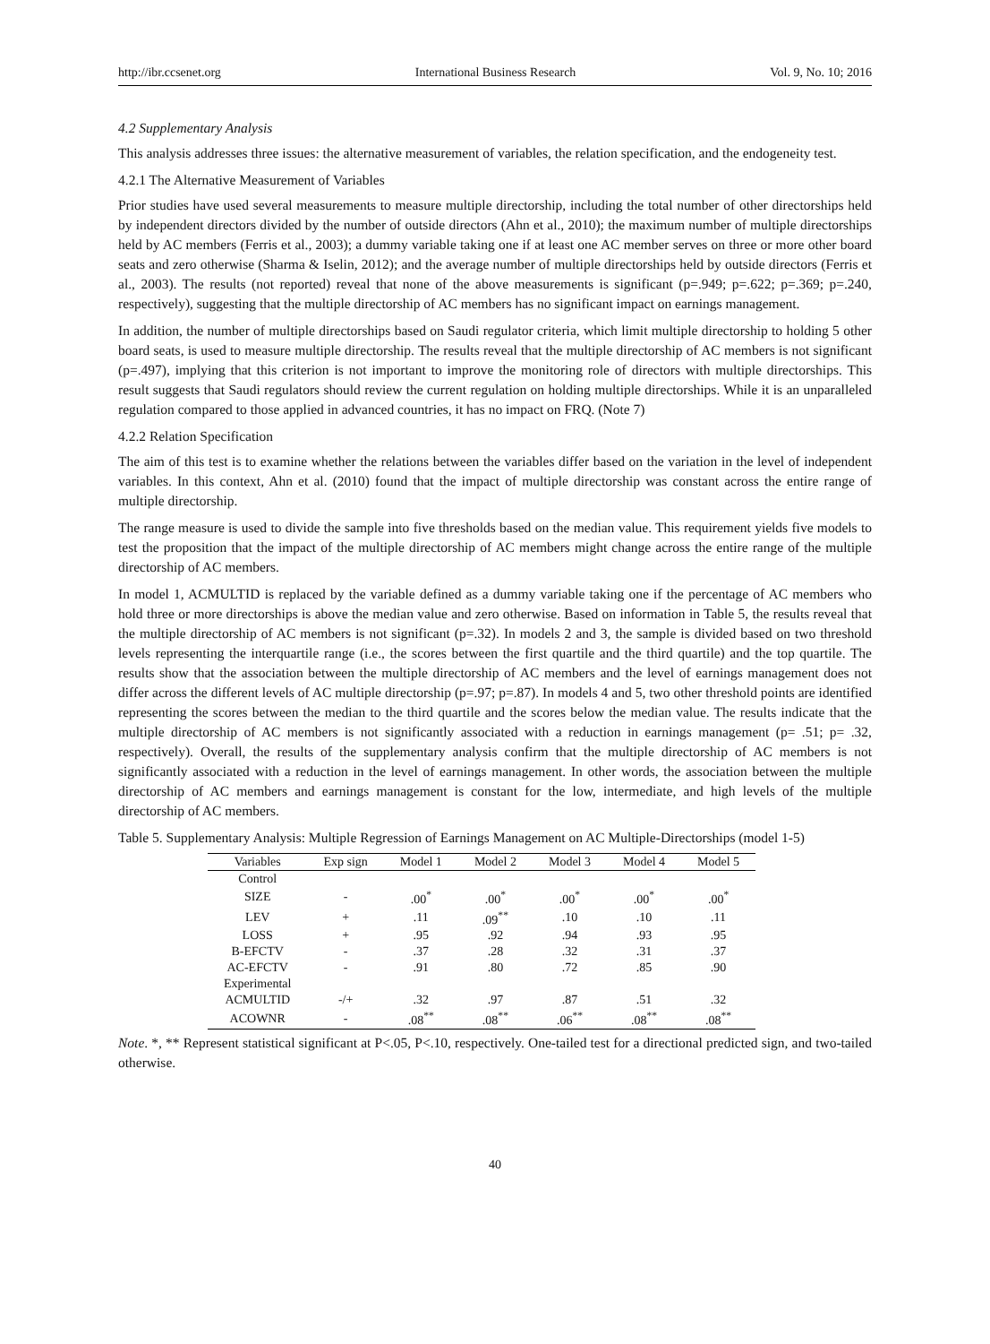http://ibr.ccsenet.org International Business Research Vol. 9, No. 10; 2016
4.2 Supplementary Analysis
This analysis addresses three issues: the alternative measurement of variables, the relation specification, and the endogeneity test.
4.2.1 The Alternative Measurement of Variables
Prior studies have used several measurements to measure multiple directorship, including the total number of other directorships held by independent directors divided by the number of outside directors (Ahn et al., 2010); the maximum number of multiple directorships held by AC members (Ferris et al., 2003); a dummy variable taking one if at least one AC member serves on three or more other board seats and zero otherwise (Sharma & Iselin, 2012); and the average number of multiple directorships held by outside directors (Ferris et al., 2003). The results (not reported) reveal that none of the above measurements is significant (p=.949; p=.622; p=.369; p=.240, respectively), suggesting that the multiple directorship of AC members has no significant impact on earnings management.
In addition, the number of multiple directorships based on Saudi regulator criteria, which limit multiple directorship to holding 5 other board seats, is used to measure multiple directorship. The results reveal that the multiple directorship of AC members is not significant (p=.497), implying that this criterion is not important to improve the monitoring role of directors with multiple directorships. This result suggests that Saudi regulators should review the current regulation on holding multiple directorships. While it is an unparalleled regulation compared to those applied in advanced countries, it has no impact on FRQ. (Note 7)
4.2.2 Relation Specification
The aim of this test is to examine whether the relations between the variables differ based on the variation in the level of independent variables. In this context, Ahn et al. (2010) found that the impact of multiple directorship was constant across the entire range of multiple directorship.
The range measure is used to divide the sample into five thresholds based on the median value. This requirement yields five models to test the proposition that the impact of the multiple directorship of AC members might change across the entire range of the multiple directorship of AC members.
In model 1, ACMULTID is replaced by the variable defined as a dummy variable taking one if the percentage of AC members who hold three or more directorships is above the median value and zero otherwise. Based on information in Table 5, the results reveal that the multiple directorship of AC members is not significant (p=.32). In models 2 and 3, the sample is divided based on two threshold levels representing the interquartile range (i.e., the scores between the first quartile and the third quartile) and the top quartile. The results show that the association between the multiple directorship of AC members and the level of earnings management does not differ across the different levels of AC multiple directorship (p=.97; p=.87). In models 4 and 5, two other threshold points are identified representing the scores between the median to the third quartile and the scores below the median value. The results indicate that the multiple directorship of AC members is not significantly associated with a reduction in earnings management (p= .51; p= .32, respectively). Overall, the results of the supplementary analysis confirm that the multiple directorship of AC members is not significantly associated with a reduction in the level of earnings management. In other words, the association between the multiple directorship of AC members and earnings management is constant for the low, intermediate, and high levels of the multiple directorship of AC members.
Table 5. Supplementary Analysis: Multiple Regression of Earnings Management on AC Multiple-Directorships (model 1-5)
| Variables | Exp sign | Model 1 | Model 2 | Model 3 | Model 4 | Model 5 |
| --- | --- | --- | --- | --- | --- | --- |
| Control | | | | | | |
| SIZE | - | .00<sup>*</sup> | .00<sup>*</sup> | .00<sup>*</sup> | .00<sup>*</sup> | .00<sup>*</sup> |
| LEV | + | .11 | .09<sup>**</sup> | .10 | .10 | .11 |
| LOSS | + | .95 | .92 | .94 | .93 | .95 |
| B-EFCTV | - | .37 | .28 | .32 | .31 | .37 |
| AC-EFCTV | - | .91 | .80 | .72 | .85 | .90 |
| Experimental | | | | | | |
| ACMULTID | -/+ | .32 | .97 | .87 | .51 | .32 |
| ACOWNR | - | .08<sup>**</sup> | .08<sup>**</sup> | .06<sup>**</sup> | .08<sup>**</sup> | .08<sup>**</sup> |
Note. *, ** Represent statistical significant at P<.05, P<.10, respectively. One-tailed test for a directional predicted sign, and two-tailed otherwise.
40